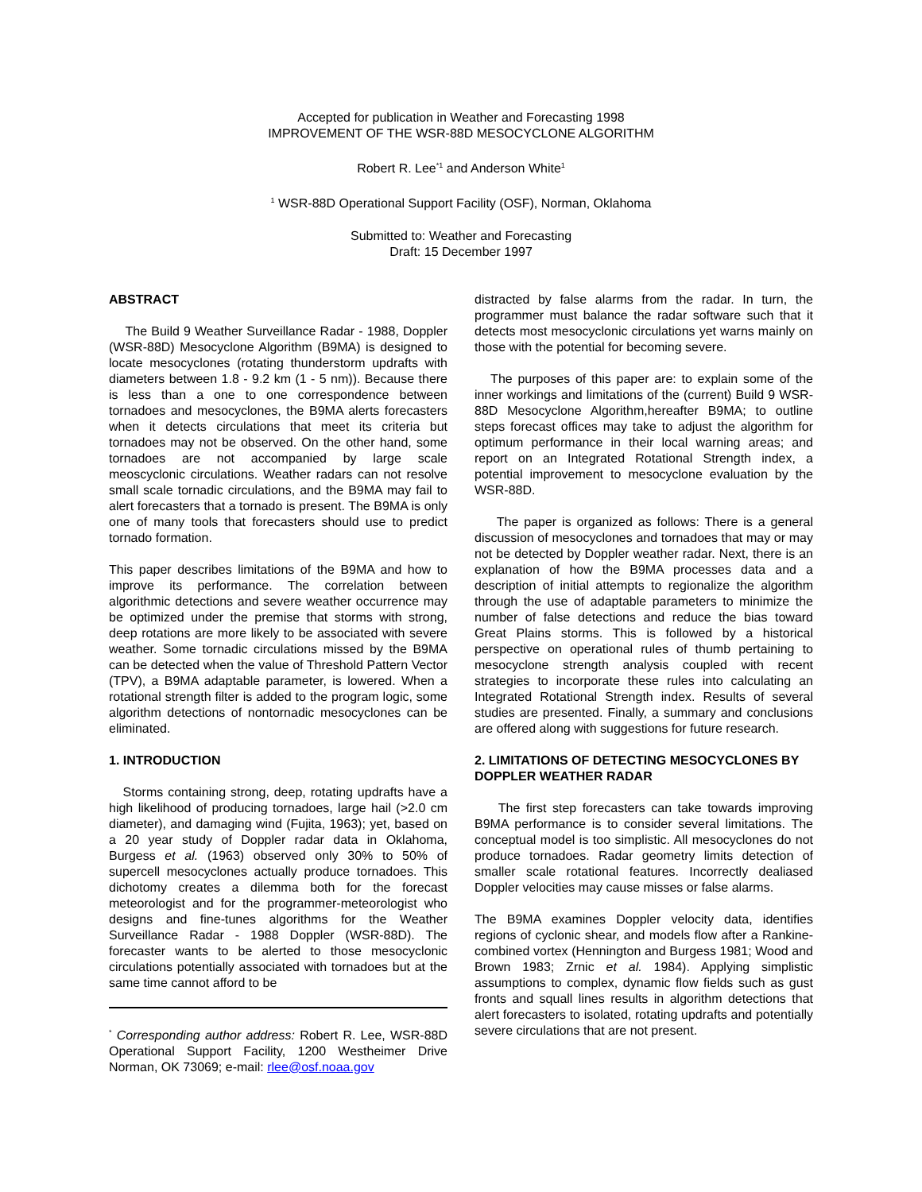Accepted for publication in Weather and Forecasting 1998
IMPROVEMENT OF THE WSR-88D MESOCYCLONE ALGORITHM
Robert R. Lee<sup>*1</sup> and Anderson White<sup>1</sup>
<sup>1</sup> WSR-88D Operational Support Facility (OSF), Norman, Oklahoma
Submitted to: Weather and Forecasting
Draft: 15 December 1997
ABSTRACT
The Build 9 Weather Surveillance Radar - 1988, Doppler (WSR-88D) Mesocyclone Algorithm (B9MA) is designed to locate mesocyclones (rotating thunderstorm updrafts with diameters between 1.8 - 9.2 km (1 - 5 nm)). Because there is less than a one to one correspondence between tornadoes and mesocyclones, the B9MA alerts forecasters when it detects circulations that meet its criteria but tornadoes may not be observed. On the other hand, some tornadoes are not accompanied by large scale meoscyclonic circulations. Weather radars can not resolve small scale tornadic circulations, and the B9MA may fail to alert forecasters that a tornado is present. The B9MA is only one of many tools that forecasters should use to predict tornado formation.
This paper describes limitations of the B9MA and how to improve its performance. The correlation between algorithmic detections and severe weather occurrence may be optimized under the premise that storms with strong, deep rotations are more likely to be associated with severe weather. Some tornadic circulations missed by the B9MA can be detected when the value of Threshold Pattern Vector (TPV), a B9MA adaptable parameter, is lowered. When a rotational strength filter is added to the program logic, some algorithm detections of nontornadic mesocyclones can be eliminated.
1. INTRODUCTION
Storms containing strong, deep, rotating updrafts have a high likelihood of producing tornadoes, large hail (>2.0 cm diameter), and damaging wind (Fujita, 1963); yet, based on a 20 year study of Doppler radar data in Oklahoma, Burgess et al. (1963) observed only 30% to 50% of supercell mesocyclones actually produce tornadoes. This dichotomy creates a dilemma both for the forecast meteorologist and for the programmer-meteorologist who designs and fine-tunes algorithms for the Weather Surveillance Radar - 1988 Doppler (WSR-88D). The forecaster wants to be alerted to those mesocyclonic circulations potentially associated with tornadoes but at the same time cannot afford to be
<sup>*</sup> Corresponding author address: Robert R. Lee, WSR-88D Operational Support Facility, 1200 Westheimer Drive Norman, OK 73069; e-mail: rlee@osf.noaa.gov
distracted by false alarms from the radar. In turn, the programmer must balance the radar software such that it detects most mesocyclonic circulations yet warns mainly on those with the potential for becoming severe.
The purposes of this paper are: to explain some of the inner workings and limitations of the (current) Build 9 WSR-88D Mesocyclone Algorithm,hereafter B9MA; to outline steps forecast offices may take to adjust the algorithm for optimum performance in their local warning areas; and report on an Integrated Rotational Strength index, a potential improvement to mesocyclone evaluation by the WSR-88D.
The paper is organized as follows: There is a general discussion of mesocyclones and tornadoes that may or may not be detected by Doppler weather radar. Next, there is an explanation of how the B9MA processes data and a description of initial attempts to regionalize the algorithm through the use of adaptable parameters to minimize the number of false detections and reduce the bias toward Great Plains storms. This is followed by a historical perspective on operational rules of thumb pertaining to mesocyclone strength analysis coupled with recent strategies to incorporate these rules into calculating an Integrated Rotational Strength index. Results of several studies are presented. Finally, a summary and conclusions are offered along with suggestions for future research.
2. LIMITATIONS OF DETECTING MESOCYCLONES BY DOPPLER WEATHER RADAR
The first step forecasters can take towards improving B9MA performance is to consider several limitations. The conceptual model is too simplistic. All mesocyclones do not produce tornadoes. Radar geometry limits detection of smaller scale rotational features. Incorrectly dealiased Doppler velocities may cause misses or false alarms.
The B9MA examines Doppler velocity data, identifies regions of cyclonic shear, and models flow after a Rankine-combined vortex (Hennington and Burgess 1981; Wood and Brown 1983; Zrnic et al. 1984). Applying simplistic assumptions to complex, dynamic flow fields such as gust fronts and squall lines results in algorithm detections that alert forecasters to isolated, rotating updrafts and potentially severe circulations that are not present.